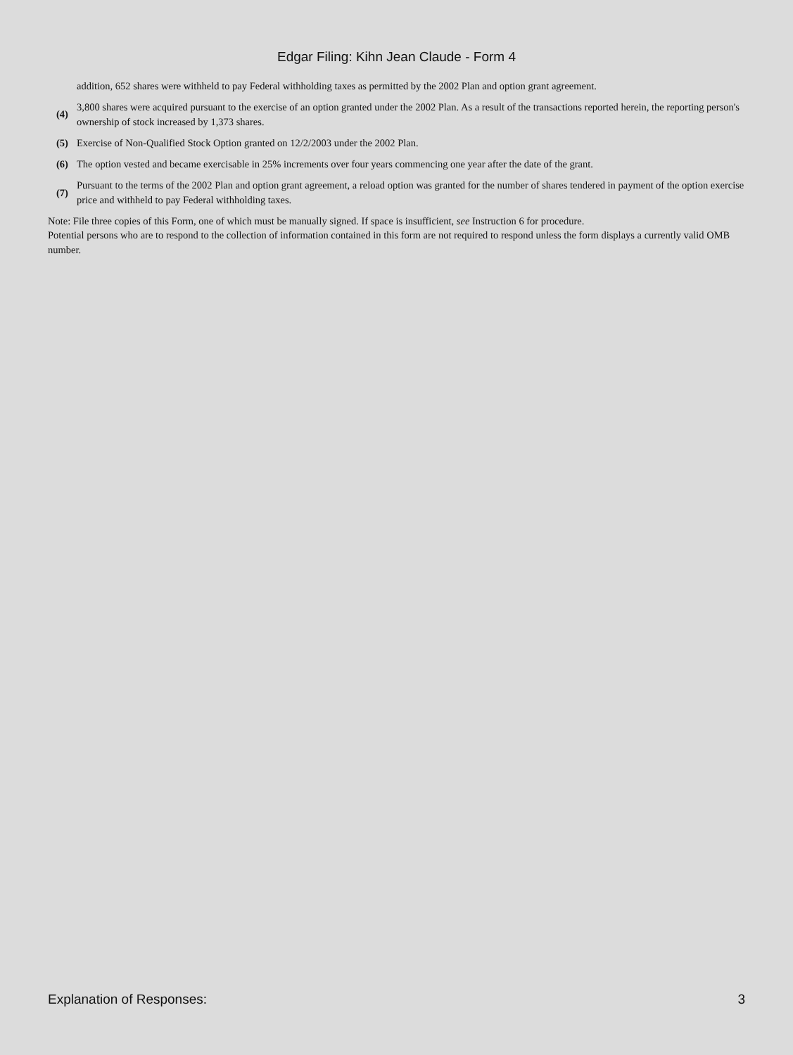Edgar Filing: Kihn Jean Claude - Form 4
| | addition, 652 shares were withheld to pay Federal withholding taxes as permitted by the 2002 Plan and option grant agreement. |
| (4) | 3,800 shares were acquired pursuant to the exercise of an option granted under the 2002 Plan. As a result of the transactions reported herein, the reporting person's ownership of stock increased by 1,373 shares. |
| (5) | Exercise of Non-Qualified Stock Option granted on 12/2/2003 under the 2002 Plan. |
| (6) | The option vested and became exercisable in 25% increments over four years commencing one year after the date of the grant. |
| (7) | Pursuant to the terms of the 2002 Plan and option grant agreement, a reload option was granted for the number of shares tendered in payment of the option exercise price and withheld to pay Federal withholding taxes. |
Note: File three copies of this Form, one of which must be manually signed. If space is insufficient, see Instruction 6 for procedure.
Potential persons who are to respond to the collection of information contained in this form are not required to respond unless the form displays a currently valid OMB number.
Explanation of Responses: 3